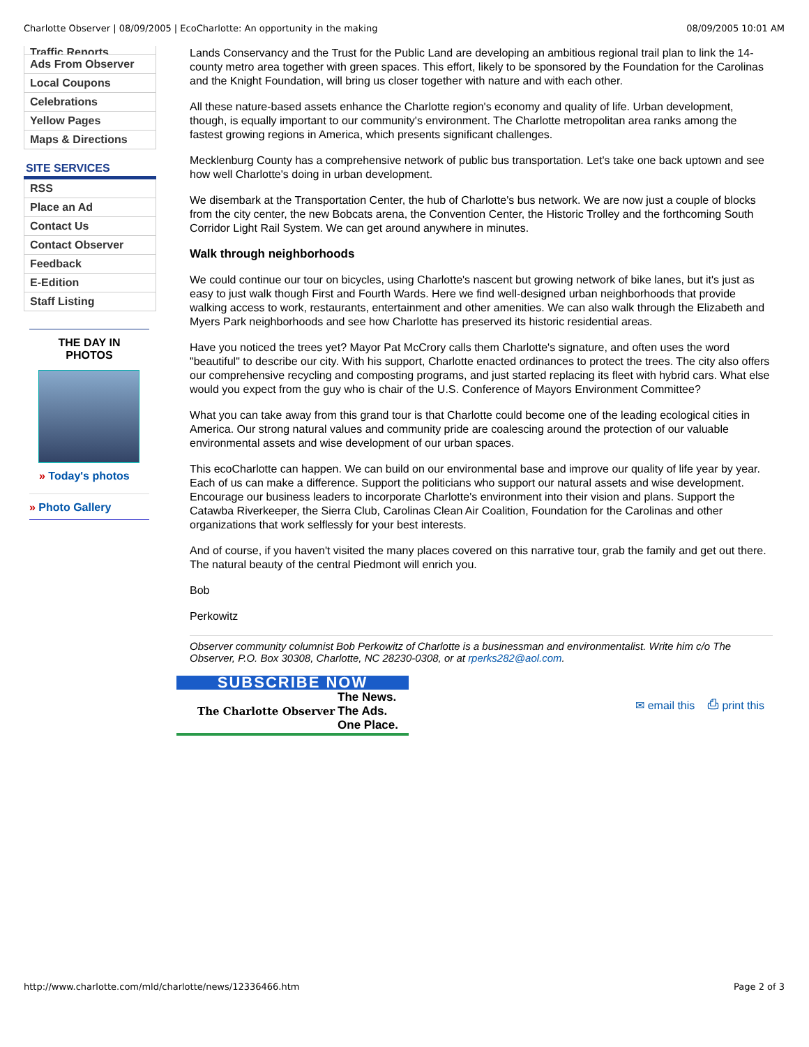Charlotte Observer | 08/09/2005 | EcoCharlotte: An opportunity in the making 08/09/2005 10:01 AM
Traffic Reports
Ads From Observer
Local Coupons
Celebrations
Yellow Pages
Maps & Directions
SITE SERVICES
RSS
Place an Ad
Contact Us
Contact Observer
Feedback
E-Edition
Staff Listing
THE DAY IN
PHOTOS
» Today's photos
» Photo Gallery
Lands Conservancy and the Trust for the Public Land are developing an ambitious regional trail plan to link the 14-county metro area together with green spaces. This effort, likely to be sponsored by the Foundation for the Carolinas and the Knight Foundation, will bring us closer together with nature and with each other.
All these nature-based assets enhance the Charlotte region's economy and quality of life. Urban development, though, is equally important to our community's environment. The Charlotte metropolitan area ranks among the fastest growing regions in America, which presents significant challenges.
Mecklenburg County has a comprehensive network of public bus transportation. Let's take one back uptown and see how well Charlotte's doing in urban development.
We disembark at the Transportation Center, the hub of Charlotte's bus network. We are now just a couple of blocks from the city center, the new Bobcats arena, the Convention Center, the Historic Trolley and the forthcoming South Corridor Light Rail System. We can get around anywhere in minutes.
Walk through neighborhoods
We could continue our tour on bicycles, using Charlotte's nascent but growing network of bike lanes, but it's just as easy to just walk though First and Fourth Wards. Here we find well-designed urban neighborhoods that provide walking access to work, restaurants, entertainment and other amenities. We can also walk through the Elizabeth and Myers Park neighborhoods and see how Charlotte has preserved its historic residential areas.
Have you noticed the trees yet? Mayor Pat McCrory calls them Charlotte's signature, and often uses the word "beautiful" to describe our city. With his support, Charlotte enacted ordinances to protect the trees. The city also offers our comprehensive recycling and composting programs, and just started replacing its fleet with hybrid cars. What else would you expect from the guy who is chair of the U.S. Conference of Mayors Environment Committee?
What you can take away from this grand tour is that Charlotte could become one of the leading ecological cities in America. Our strong natural values and community pride are coalescing around the protection of our valuable environmental assets and wise development of our urban spaces.
This ecoCharlotte can happen. We can build on our environmental base and improve our quality of life year by year. Each of us can make a difference. Support the politicians who support our natural assets and wise development. Encourage our business leaders to incorporate Charlotte's environment into their vision and plans. Support the Catawba Riverkeeper, the Sierra Club, Carolinas Clean Air Coalition, Foundation for the Carolinas and other organizations that work selflessly for your best interests.
And of course, if you haven't visited the many places covered on this narrative tour, grab the family and get out there. The natural beauty of the central Piedmont will enrich you.
Bob
Perkowitz
Observer community columnist Bob Perkowitz of Charlotte is a businessman and environmentalist. Write him c/o The Observer, P.O. Box 30308, Charlotte, NC 28230-0308, or at rperks282@aol.com.
SUBSCRIBE NOW
The Charlotte Observer The News.
The Ads.
One Place.
✉ email this ⎙ print this
http://www.charlotte.com/mld/charlotte/news/12336466.htm Page 2 of 3